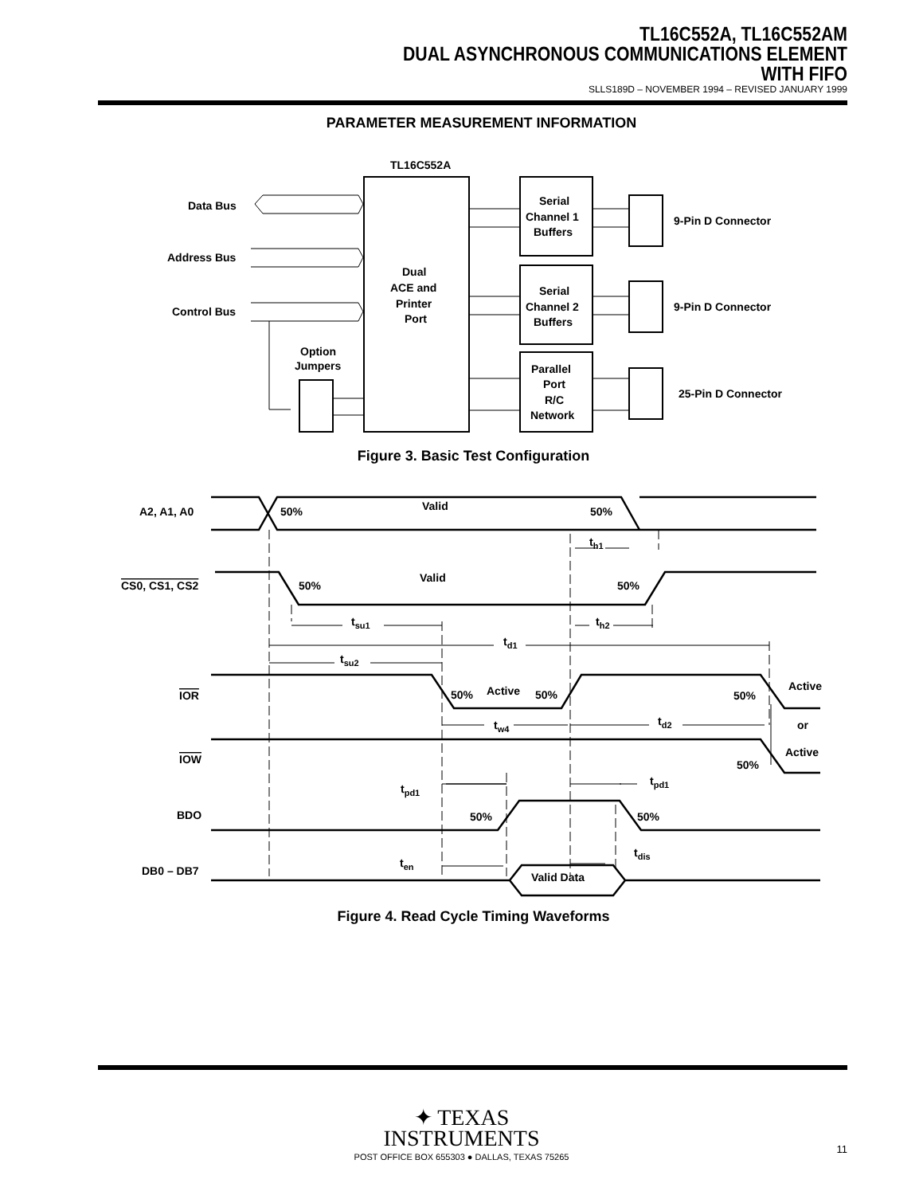TL16C552A, TL16C552AM
DUAL ASYNCHRONOUS COMMUNICATIONS ELEMENT
WITH FIFO
SLLS189D – NOVEMBER 1994 – REVISED JANUARY 1999
PARAMETER MEASUREMENT INFORMATION
TL16C552A
Dual
ACE and
Printer
Port
Data Bus
Address Bus
Control Bus
Option
Jumpers
Serial
Channel 1
Buffers
Serial
Channel 2
Buffers
Parallel
Port
R/C
Network
9-Pin D Connector
9-Pin D Connector
25-Pin D Connector
Figure 3. Basic Test Configuration
A2, A1, A0
50%
Valid
50%
CS0, CS1, CS2
50%
Valid
50%
IOR
50%
Active
50%
50%
Active
or
IOW
50%
Active
BDO
50%
50%
DB0 – DB7
Valid Data
th1
tsu1
th2
td1
tsu2
tw4
td2
tpd1
tpd1
ten
tdis
Figure 4. Read Cycle Timing Waveforms
✦ TEXAS
INSTRUMENTS
POST OFFICE BOX 655303 ● DALLAS, TEXAS 75265
11